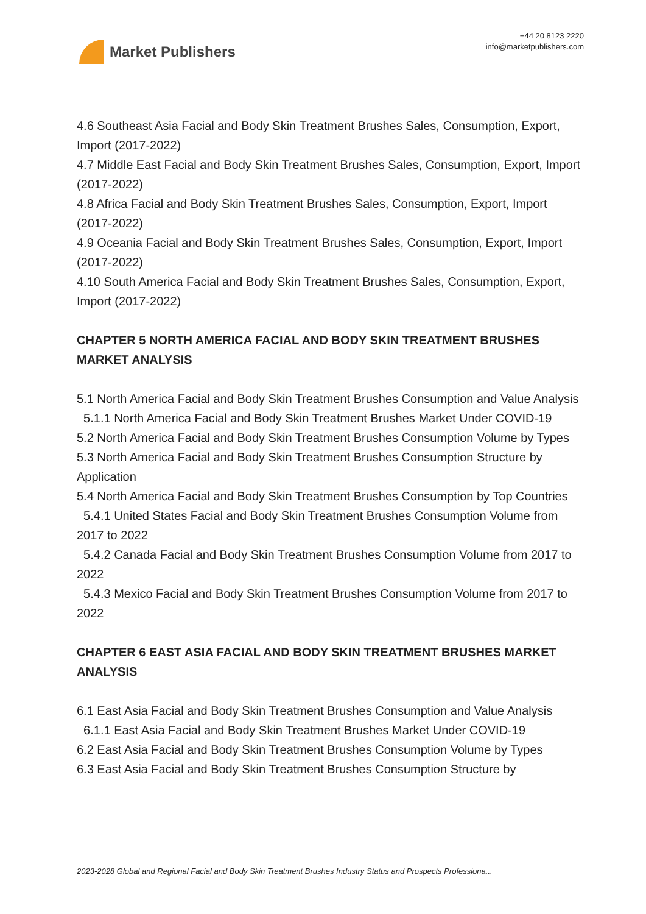Market Publishers
+44 20 8123 2220
info@marketpublishers.com
4.6 Southeast Asia Facial and Body Skin Treatment Brushes Sales, Consumption, Export, Import (2017-2022)
4.7 Middle East Facial and Body Skin Treatment Brushes Sales, Consumption, Export, Import (2017-2022)
4.8 Africa Facial and Body Skin Treatment Brushes Sales, Consumption, Export, Import (2017-2022)
4.9 Oceania Facial and Body Skin Treatment Brushes Sales, Consumption, Export, Import (2017-2022)
4.10 South America Facial and Body Skin Treatment Brushes Sales, Consumption, Export, Import (2017-2022)
CHAPTER 5 NORTH AMERICA FACIAL AND BODY SKIN TREATMENT BRUSHES MARKET ANALYSIS
5.1 North America Facial and Body Skin Treatment Brushes Consumption and Value Analysis
5.1.1 North America Facial and Body Skin Treatment Brushes Market Under COVID-19
5.2 North America Facial and Body Skin Treatment Brushes Consumption Volume by Types
5.3 North America Facial and Body Skin Treatment Brushes Consumption Structure by Application
5.4 North America Facial and Body Skin Treatment Brushes Consumption by Top Countries
5.4.1 United States Facial and Body Skin Treatment Brushes Consumption Volume from 2017 to 2022
5.4.2 Canada Facial and Body Skin Treatment Brushes Consumption Volume from 2017 to 2022
5.4.3 Mexico Facial and Body Skin Treatment Brushes Consumption Volume from 2017 to 2022
CHAPTER 6 EAST ASIA FACIAL AND BODY SKIN TREATMENT BRUSHES MARKET ANALYSIS
6.1 East Asia Facial and Body Skin Treatment Brushes Consumption and Value Analysis
6.1.1 East Asia Facial and Body Skin Treatment Brushes Market Under COVID-19
6.2 East Asia Facial and Body Skin Treatment Brushes Consumption Volume by Types
6.3 East Asia Facial and Body Skin Treatment Brushes Consumption Structure by
2023-2028 Global and Regional Facial and Body Skin Treatment Brushes Industry Status and Prospects Professiona...